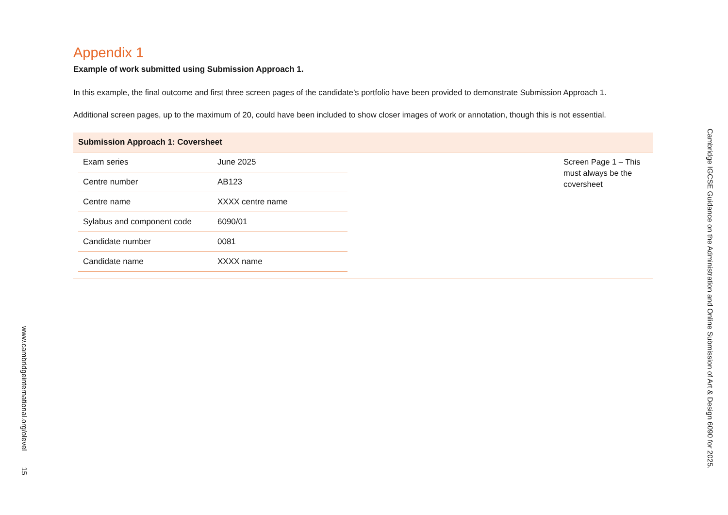Appendix 1
Example of work submitted using Submission Approach 1.
In this example, the final outcome and first three screen pages of the candidate’s portfolio have been provided to demonstrate Submission Approach 1.
Additional screen pages, up to the maximum of 20, could have been included to show closer images of work or annotation, though this is not essential.
Submission Approach 1: Coversheet
| Exam series | June 2025 |
| Centre number | AB123 |
| Centre name | XXXX centre name |
| Sylabus and component code | 6090/01 |
| Candidate number | 0081 |
| Candidate name | XXXX name |
Screen Page 1 – This must always be the coversheet
Cambridge IGCSE Guidance on the Administration and Online Submission of Art & Design 6090 for 2025.
www.cambridgeinternational.org/olevel 15